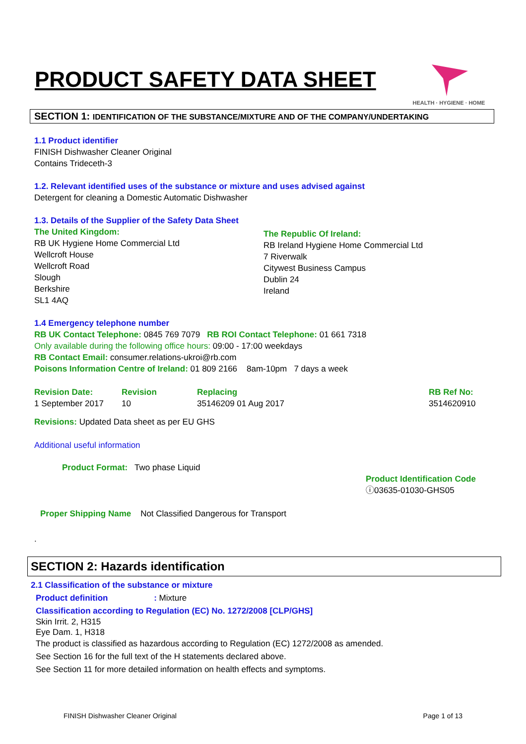PRODUCT SAFETY DATA SHEET
HEALTH · HYGIENE · HOME
SECTION 1: IDENTIFICATION OF THE SUBSTANCE/MIXTURE AND OF THE COMPANY/UNDERTAKING
1.1 Product identifier
FINISH Dishwasher Cleaner Original
Contains Trideceth-3
1.2. Relevant identified uses of the substance or mixture and uses advised against
Detergent for cleaning a Domestic Automatic Dishwasher
1.3. Details of the Supplier of the Safety Data Sheet
The United Kingdom:
RB UK Hygiene Home Commercial Ltd
Wellcroft House
Wellcroft Road
Slough
Berkshire
SL1 4AQ
The Republic Of Ireland:
RB Ireland Hygiene Home Commercial Ltd
7 Riverwalk
Citywest Business Campus
Dublin 24
Ireland
1.4 Emergency telephone number
RB UK Contact Telephone: 0845 769 7079 RB ROI Contact Telephone: 01 661 7318
Only available during the following office hours: 09:00 - 17:00 weekdays
RB Contact Email: consumer.relations-ukroi@rb.com
Poisons Information Centre of Ireland: 01 809 2166 8am-10pm 7 days a week
Revision Date:
1 September 2017
Revision
10
Replacing
35146209 01 Aug 2017
RB Ref No:
3514620910
Revisions: Updated Data sheet as per EU GHS
Additional useful information
Product Format: Two phase Liquid
Product Identification Code
ⓘ03635-01030-GHS05
Proper Shipping Name Not Classified Dangerous for Transport
.
SECTION 2: Hazards identification
2.1 Classification of the substance or mixture
Product definition : Mixture
Classification according to Regulation (EC) No. 1272/2008 [CLP/GHS]
Skin Irrit. 2, H315
Eye Dam. 1, H318
The product is classified as hazardous according to Regulation (EC) 1272/2008 as amended.
See Section 16 for the full text of the H statements declared above.
See Section 11 for more detailed information on health effects and symptoms.
FINISH Dishwasher Cleaner Original Page 1 of 13